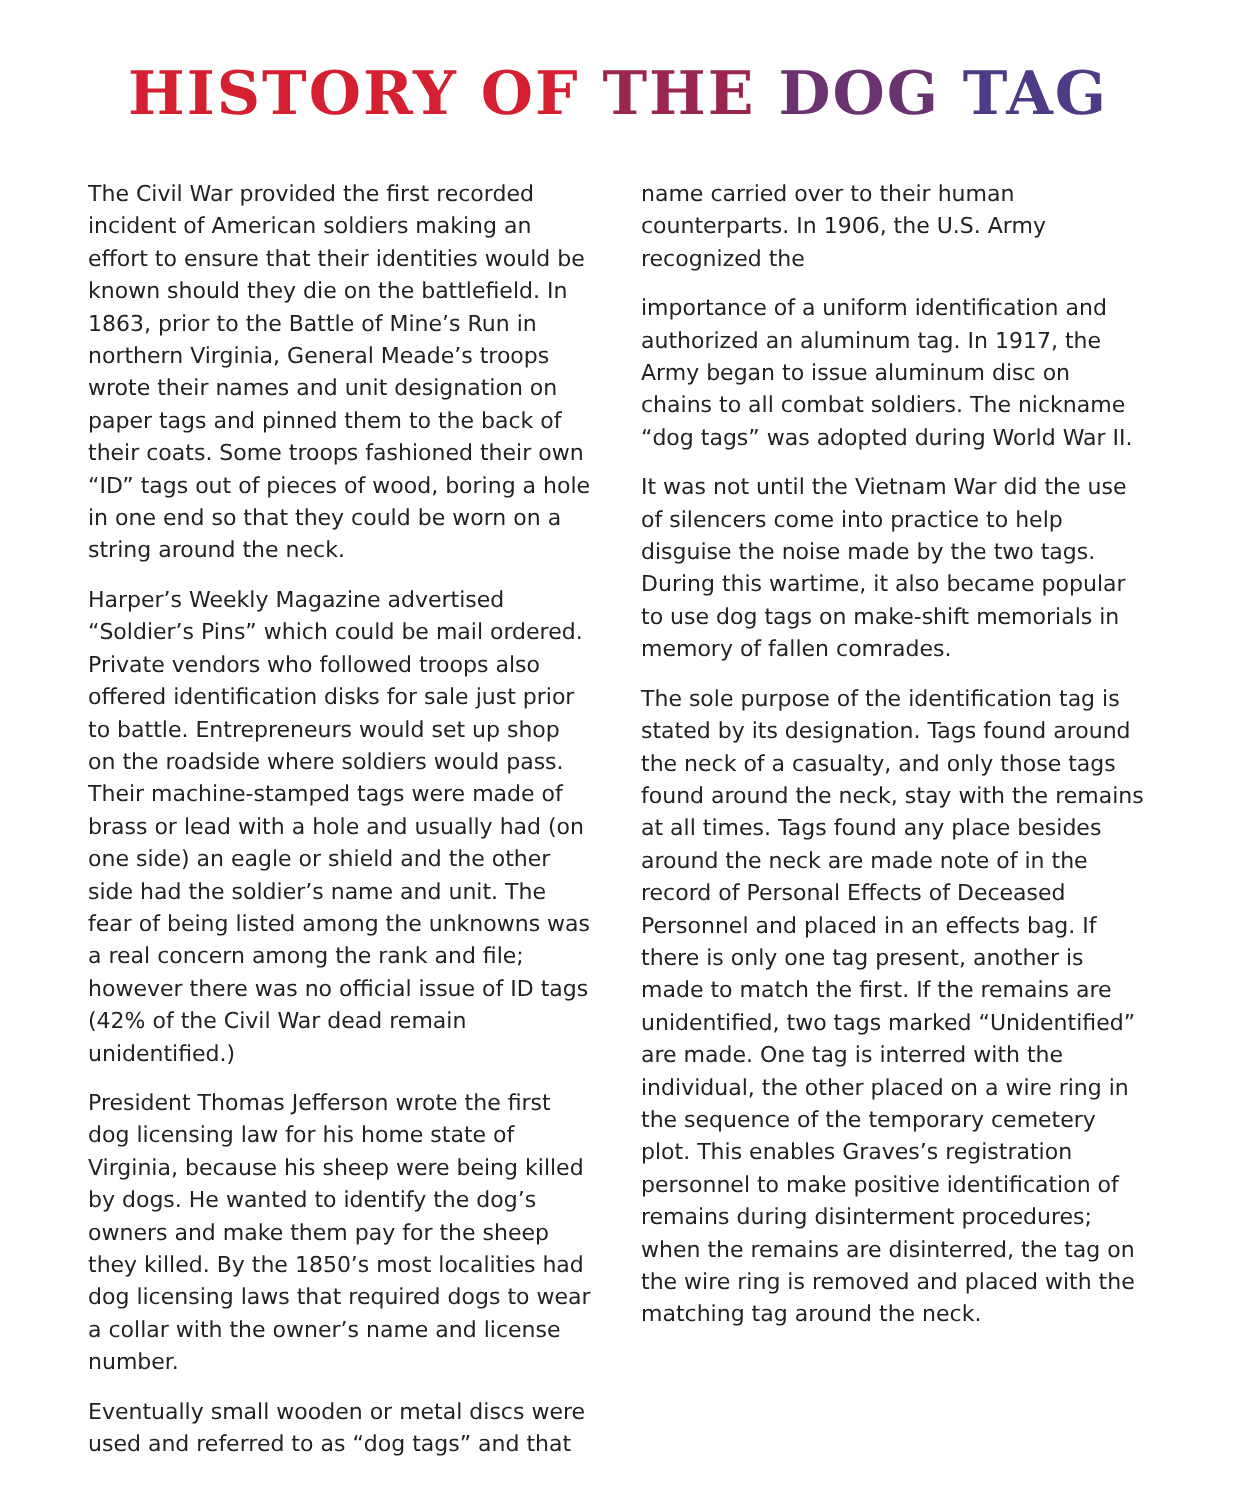HISTORY OF THE DOG TAG
The Civil War provided the first recorded incident of American soldiers making an effort to ensure that their identities would be known should they die on the battlefield. In 1863, prior to the Battle of Mine’s Run in northern Virginia, General Meade’s troops wrote their names and unit designation on paper tags and pinned them to the back of their coats. Some troops fashioned their own “ID” tags out of pieces of wood, boring a hole in one end so that they could be worn on a string around the neck.
Harper’s Weekly Magazine advertised “Soldier’s Pins” which could be mail ordered. Private vendors who followed troops also offered identification disks for sale just prior to battle. Entrepreneurs would set up shop on the roadside where soldiers would pass. Their machine-stamped tags were made of brass or lead with a hole and usually had (on one side) an eagle or shield and the other side had the soldier’s name and unit. The fear of being listed among the unknowns was a real concern among the rank and file; however there was no official issue of ID tags (42% of the Civil War dead remain unidentified.)
President Thomas Jefferson wrote the first dog licensing law for his home state of Virginia, because his sheep were being killed by dogs. He wanted to identify the dog’s owners and make them pay for the sheep they killed. By the 1850’s most localities had dog licensing laws that required dogs to wear a collar with the owner’s name and license number.
Eventually small wooden or metal discs were used and referred to as “dog tags” and that
name carried over to their human counterparts. In 1906, the U.S. Army recognized the
importance of a uniform identification and authorized an aluminum tag. In 1917, the Army began to issue aluminum disc on chains to all combat soldiers. The nickname “dog tags” was adopted during World War II.
It was not until the Vietnam War did the use of silencers come into practice to help disguise the noise made by the two tags. During this wartime, it also became popular to use dog tags on make-shift memorials in memory of fallen comrades.
The sole purpose of the identification tag is stated by its designation. Tags found around the neck of a casualty, and only those tags found around the neck, stay with the remains at all times. Tags found any place besides around the neck are made note of in the record of Personal Effects of Deceased Personnel and placed in an effects bag. If there is only one tag present, another is made to match the first. If the remains are unidentified, two tags marked “Unidentified” are made. One tag is interred with the individual, the other placed on a wire ring in the sequence of the temporary cemetery plot. This enables Graves’s registration personnel to make positive identification of remains during disinterment procedures; when the remains are disinterred, the tag on the wire ring is removed and placed with the matching tag around the neck.